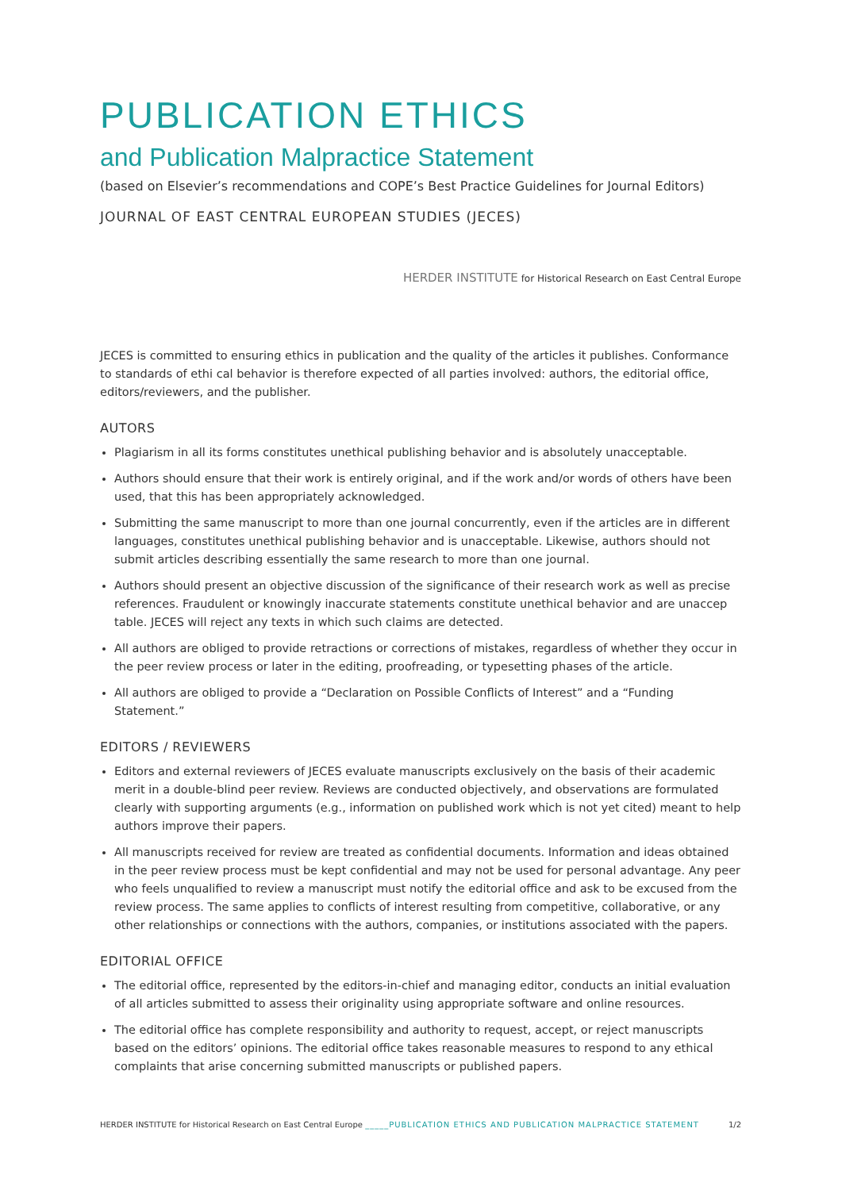PUBLICATION ETHICS
and Publication Malpractice Statement
(based on Elsevier’s recommendations and COPE’s Best Practice Guidelines for Journal Editors)
JOURNAL OF EAST CENTRAL EUROPEAN STUDIES (JECES)
HERDER INSTITUTE for Historical Research on East Central Europe
JECES is committed to ensuring ethics in publication and the quality of the articles it publishes. Conformance to standards of ethi cal behavior is therefore expected of all parties involved: authors, the editorial office, editors/reviewers, and the publisher.
AUTORS
Plagiarism in all its forms constitutes unethical publishing behavior and is absolutely unacceptable.
Authors should ensure that their work is entirely original, and if the work and/or words of others have been used, that this has been appropriately acknowledged.
Submitting the same manuscript to more than one journal concurrently, even if the articles are in different languages, constitutes unethical publishing behavior and is unacceptable. Likewise, authors should not submit articles describing essentially the same research to more than one journal.
Authors should present an objective discussion of the significance of their research work as well as precise references. Fraudulent or knowingly inaccurate statements constitute unethical behavior and are unaccep table. JECES will reject any texts in which such claims are detected.
All authors are obliged to provide retractions or corrections of mistakes, regardless of whether they occur in the peer review process or later in the editing, proofreading, or typesetting phases of the article.
All authors are obliged to provide a “Declaration on Possible Conflicts of Interest” and a “Funding Statement.”
EDITORS / REVIEWERS
Editors and external reviewers of JECES evaluate manuscripts exclusively on the basis of their academic merit in a double-blind peer review. Reviews are conducted objectively, and observations are formulated clearly with supporting arguments (e.g., information on published work which is not yet cited) meant to help authors improve their papers.
All manuscripts received for review are treated as confidential documents. Information and ideas obtained in the peer review process must be kept confidential and may not be used for personal advantage. Any peer who feels unqualified to review a manuscript must notify the editorial office and ask to be excused from the review process. The same applies to conflicts of interest resulting from competitive, collaborative, or any other relationships or connections with the authors, companies, or institutions associated with the papers.
EDITORIAL OFFICE
The editorial office, represented by the editors-in-chief and managing editor, conducts an initial evaluation of all articles submitted to assess their originality using appropriate software and online resources.
The editorial office has complete responsibility and authority to request, accept, or reject manuscripts based on the editors’ opinions. The editorial office takes reasonable measures to respond to any ethical complaints that arise concerning submitted manuscripts or published papers.
HERDER INSTITUTE for Historical Research on East Central Europe _____PUBLICATION ETHICS AND PUBLICATION MALPRACTICE STATEMENT 1/2